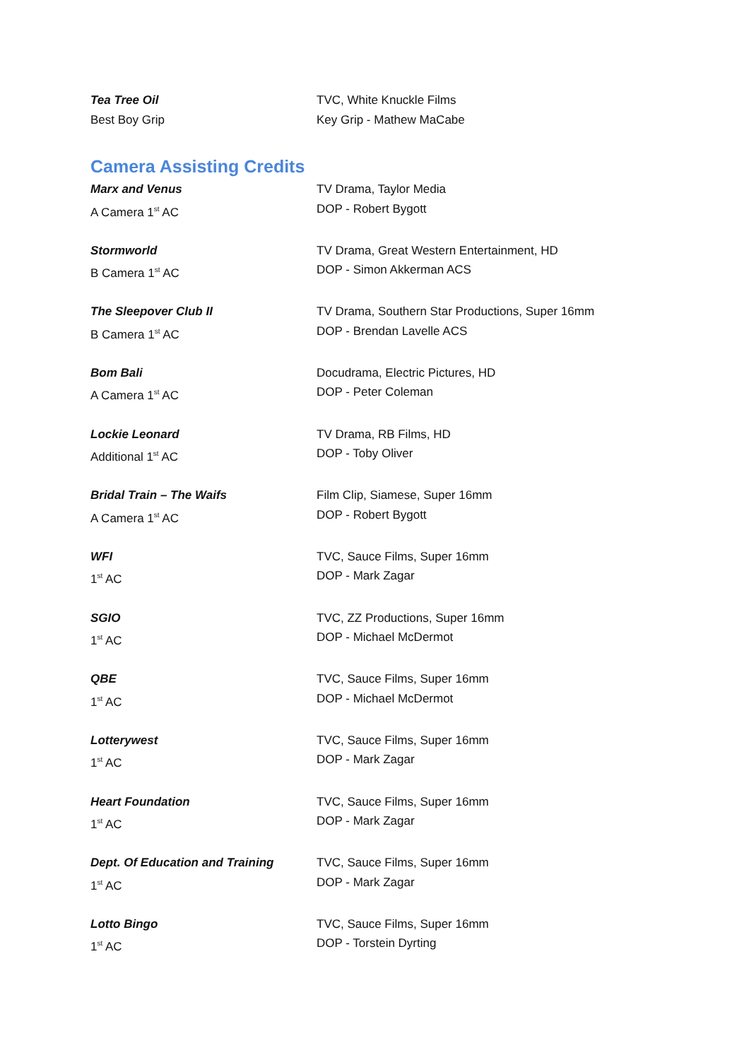Tea Tree Oil
Best Boy Grip
TVC, White Knuckle Films
Key Grip - Mathew MaCabe
Camera Assisting Credits
Marx and Venus
A Camera 1<sup>st</sup> AC
TV Drama, Taylor Media
DOP - Robert Bygott
Stormworld
B Camera 1<sup>st</sup> AC
TV Drama, Great Western Entertainment, HD
DOP - Simon Akkerman ACS
The Sleepover Club II
B Camera 1<sup>st</sup> AC
TV Drama, Southern Star Productions, Super 16mm
DOP - Brendan Lavelle ACS
Bom Bali
A Camera 1<sup>st</sup> AC
Docudrama, Electric Pictures, HD
DOP - Peter Coleman
Lockie Leonard
Additional 1<sup>st</sup> AC
TV Drama, RB Films, HD
DOP - Toby Oliver
Bridal Train – The Waifs
A Camera 1<sup>st</sup> AC
Film Clip, Siamese, Super 16mm
DOP - Robert Bygott
WFI
1<sup>st</sup> AC
TVC, Sauce Films, Super 16mm
DOP - Mark Zagar
SGIO
1<sup>st</sup> AC
TVC, ZZ Productions, Super 16mm
DOP - Michael McDermot
QBE
1<sup>st</sup> AC
TVC, Sauce Films, Super 16mm
DOP - Michael McDermot
Lotterywest
1<sup>st</sup> AC
TVC, Sauce Films, Super 16mm
DOP - Mark Zagar
Heart Foundation
1<sup>st</sup> AC
TVC, Sauce Films, Super 16mm
DOP - Mark Zagar
Dept. Of Education and Training
1<sup>st</sup> AC
TVC, Sauce Films, Super 16mm
DOP - Mark Zagar
Lotto Bingo
1<sup>st</sup> AC
TVC, Sauce Films, Super 16mm
DOP - Torstein Dyrting